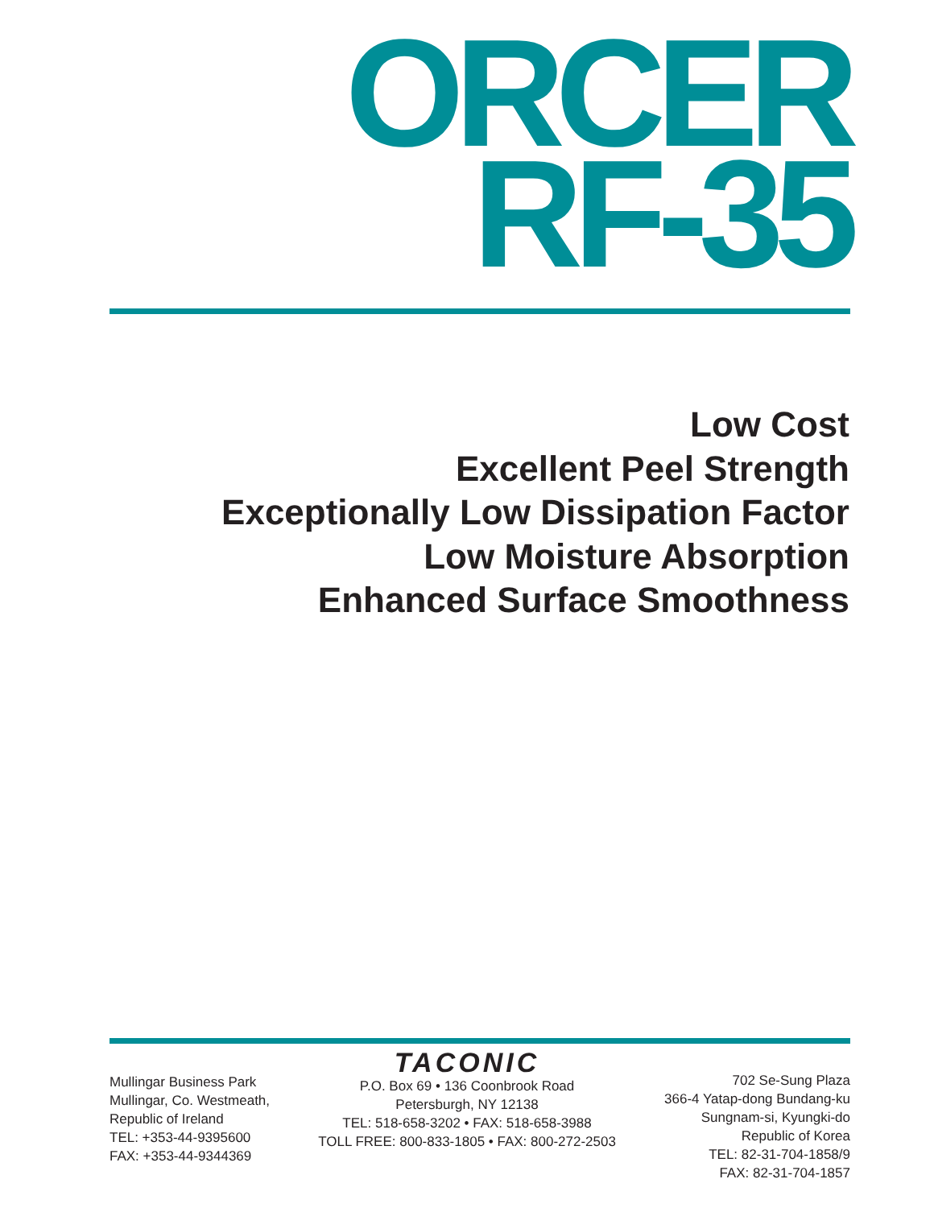ORCER
RF-35
Low Cost
Excellent Peel Strength
Exceptionally Low Dissipation Factor
Low Moisture Absorption
Enhanced Surface Smoothness
Mullingar Business Park
Mullingar, Co. Westmeath,
Republic of Ireland
TEL: +353-44-9395600
FAX: +353-44-9344369
TACONIC
P.O. Box 69 • 136 Coonbrook Road
Petersburgh, NY 12138
TEL: 518-658-3202 • FAX: 518-658-3988
TOLL FREE: 800-833-1805 • FAX: 800-272-2503
702 Se-Sung Plaza
366-4 Yatap-dong Bundang-ku
Sungnam-si, Kyungki-do
Republic of Korea
TEL: 82-31-704-1858/9
FAX: 82-31-704-1857